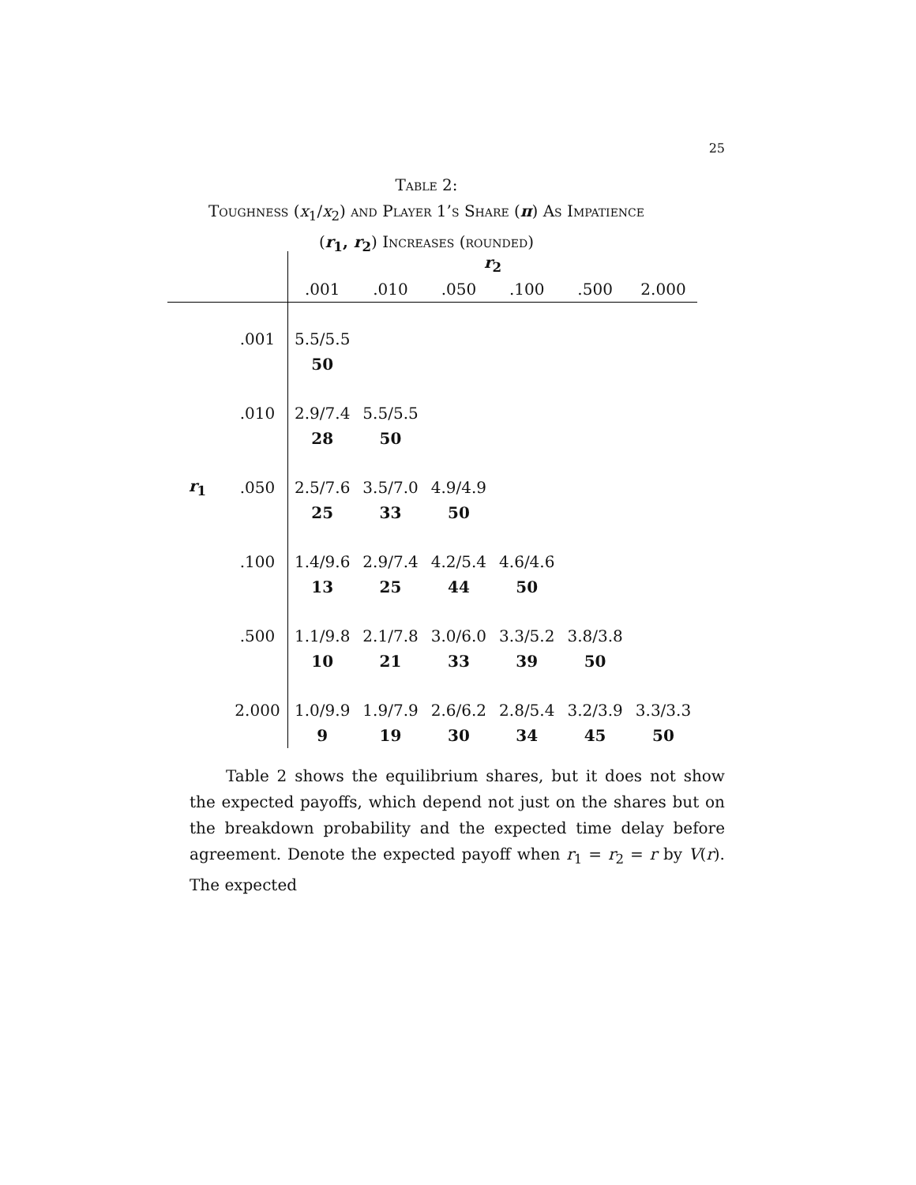25
Table 2:
Toughness (x<sub>1</sub>/x<sub>2</sub>) and Player 1’s Share (π) As Impatience
(r<sub>1</sub>, r<sub>2</sub>) Increases (rounded)
| | | r<sub>2</sub> | | | | | |
| --- | --- | --- | --- | --- | --- | --- | --- |
| | | .001 | .010 | .050 | .100 | .500 | 2.000 |
| | .001 | 5.5/5.5 | | | | | |
| | | 50 | | | | | |
| | .010 | 2.9/7.4 | 5.5/5.5 | | | | |
| | | 28 | 50 | | | | |
| r<sub>1</sub> | .050 | 2.5/7.6 | 3.5/7.0 | 4.9/4.9 | | | |
| | | 25 | 33 | 50 | | | |
| | .100 | 1.4/9.6 | 2.9/7.4 | 4.2/5.4 | 4.6/4.6 | | |
| | | 13 | 25 | 44 | 50 | | |
| | .500 | 1.1/9.8 | 2.1/7.8 | 3.0/6.0 | 3.3/5.2 | 3.8/3.8 | |
| | | 10 | 21 | 33 | 39 | 50 | |
| | 2.000 | 1.0/9.9 | 1.9/7.9 | 2.6/6.2 | 2.8/5.4 | 3.2/3.9 | 3.3/3.3 |
| | | 9 | 19 | 30 | 34 | 45 | 50 |
Table 2 shows the equilibrium shares, but it does not show the expected payoffs, which depend not just on the shares but on the breakdown probability and the expected time delay before agreement. Denote the expected payoff when r<sub>1</sub> = r<sub>2</sub> = r by V(r). The expected